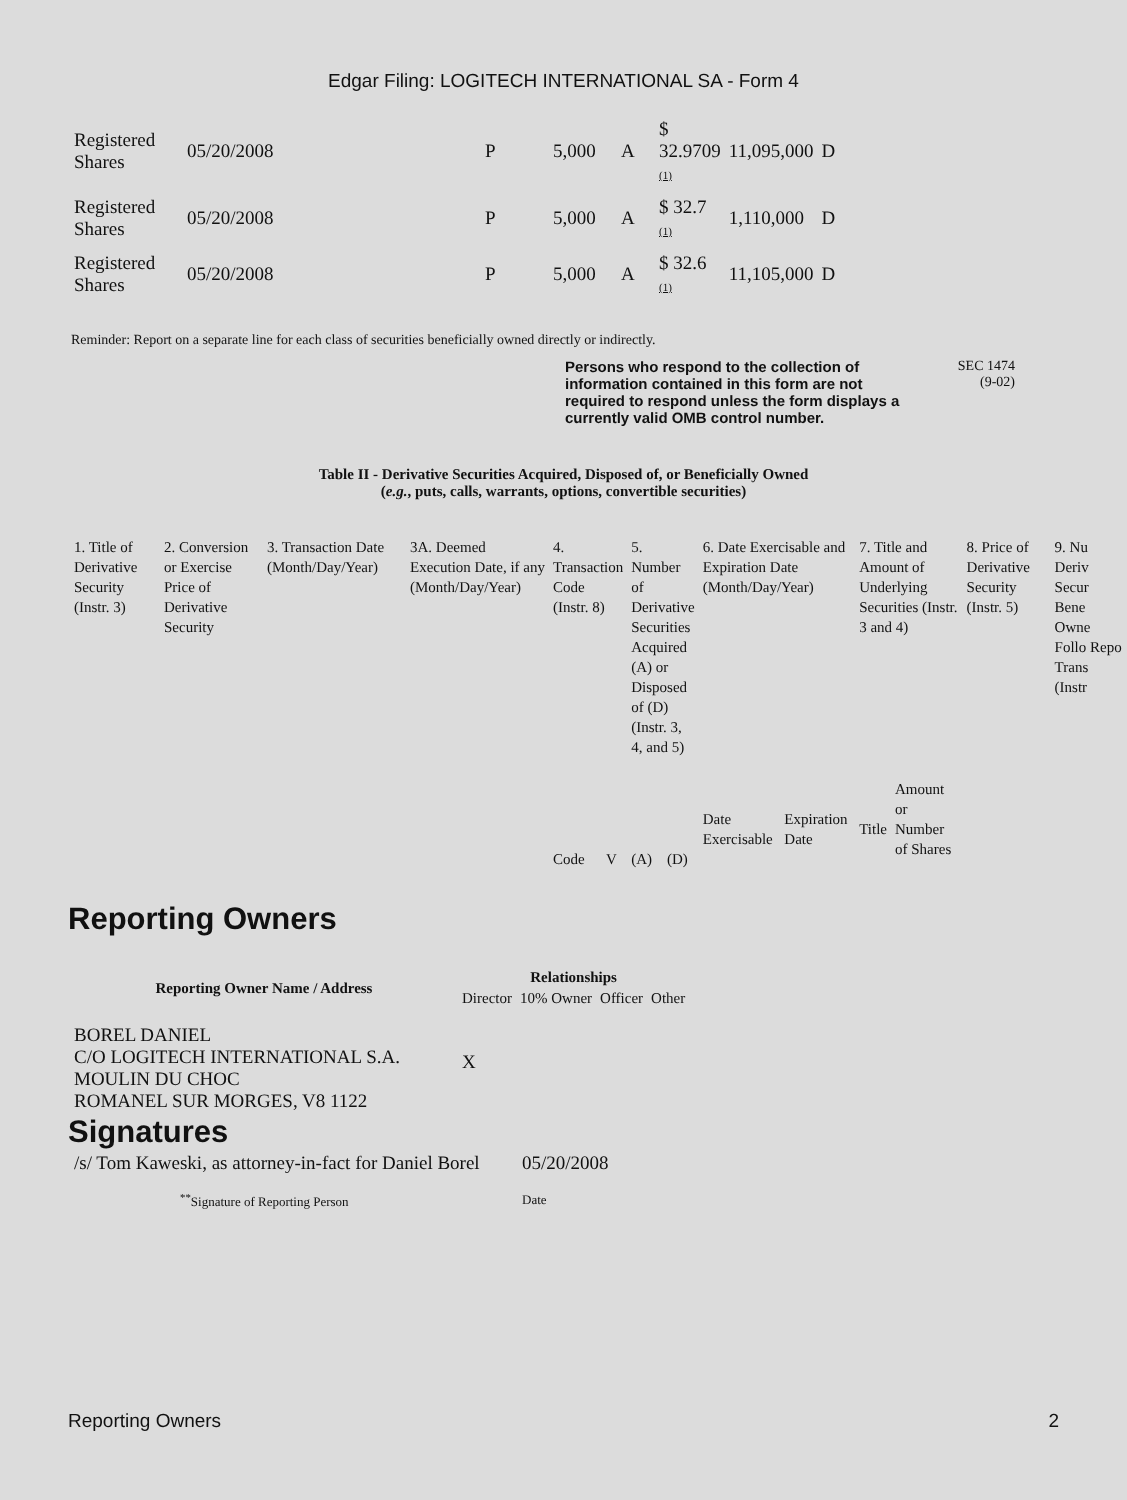Edgar Filing: LOGITECH INTERNATIONAL SA - Form 4
| Registered Shares | 05/20/2008 | P | 5,000 | A | $ 32.9709 (1) | 11,095,000 | D |
| Registered Shares | 05/20/2008 | P | 5,000 | A | $ 32.7 (1) | 1,110,000 | D |
| Registered Shares | 05/20/2008 | P | 5,000 | A | $ 32.6 (1) | 11,105,000 | D |
Reminder: Report on a separate line for each class of securities beneficially owned directly or indirectly.
Persons who respond to the collection of information contained in this form are not required to respond unless the form displays a currently valid OMB control number.
SEC 1474
(9-02)
Table II - Derivative Securities Acquired, Disposed of, or Beneficially Owned
(e.g., puts, calls, warrants, options, convertible securities)
| 1. Title of Derivative Security (Instr. 3) | 2. Conversion or Exercise Price of Derivative Security | 3. Transaction Date (Month/Day/Year) | 3A. Deemed Execution Date, if any (Month/Day/Year) | 4. Transaction Code (Instr. 8) | | 5. Number of Derivative Securities Acquired (A) or Disposed of (D) (Instr. 3, 4, and 5) | | 6. Date Exercisable and Expiration Date (Month/Day/Year) | | 7. Title and Amount of Underlying Securities (Instr. 3 and 4) | | 8. Price of Derivative Security (Instr. 5) | 9. Nu Deriv Secur Bene Owne Follo Repo Trans (Instr |
| | | | | Code | V | (A) | (D) | Date Exercisable | Expiration Date | Title | Amount or Number of Shares | | |
Reporting Owners
| Reporting Owner Name / Address | Relationships | | | |
| --- | --- | --- | --- | --- |
| | Director | 10% Owner | Officer | Other |
| BOREL DANIEL C/O LOGITECH INTERNATIONAL S.A. MOULIN DU CHOC ROMANEL SUR MORGES, V8 1122 | X | | | |
Signatures
| /s/ Tom Kaweski, as attorney-in-fact for Daniel Borel | 05/20/2008 |
| <sup>**</sup> Signature of Reporting Person | Date |
Reporting Owners 2